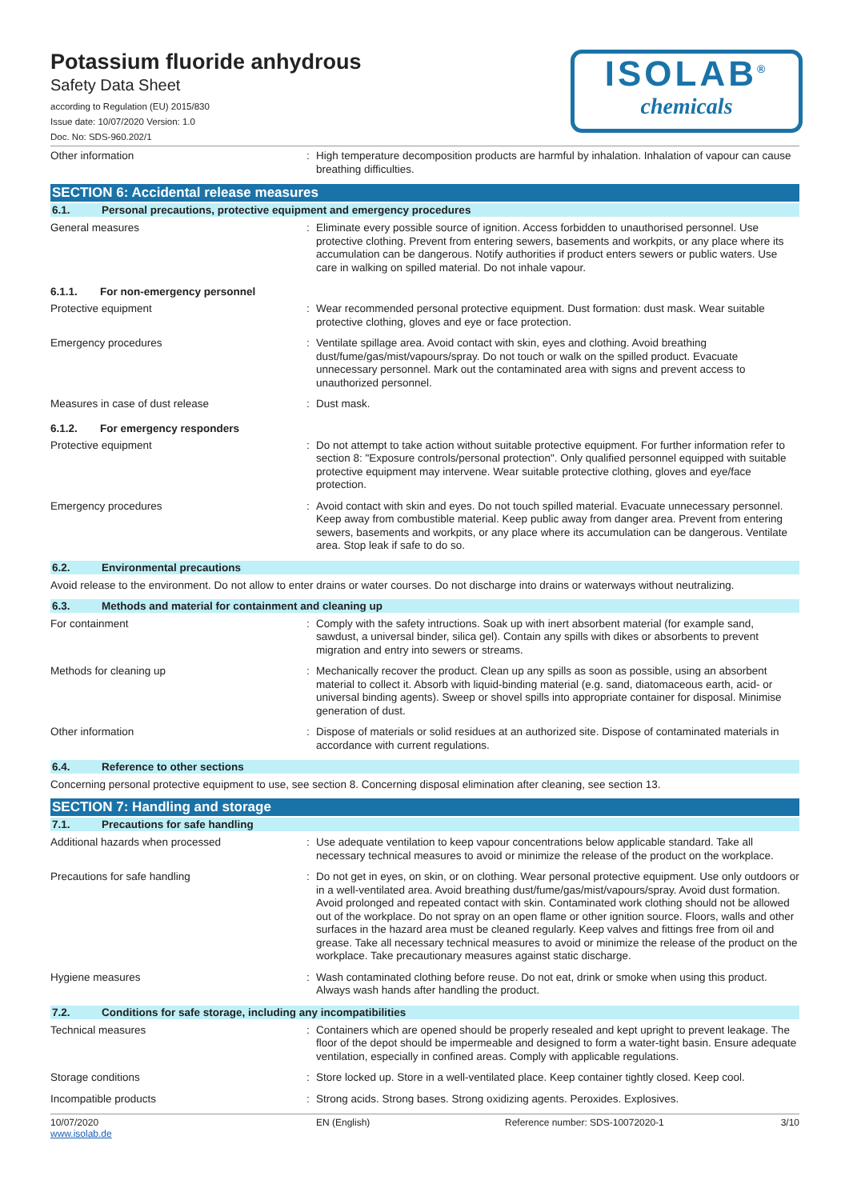Potassium fluoride anhydrous
Safety Data Sheet
according to Regulation (EU) 2015/830
Issue date: 10/07/2020 Version: 1.0
Doc. No: SDS-960.202/1
ISOLAB<sup>®</sup>
chemicals
Other information : High temperature decomposition products are harmful by inhalation. Inhalation of vapour can cause breathing difficulties.
SECTION 6: Accidental release measures
6.1. Personal precautions, protective equipment and emergency procedures
General measures : Eliminate every possible source of ignition. Access forbidden to unauthorised personnel. Use protective clothing. Prevent from entering sewers, basements and workpits, or any place where its accumulation can be dangerous. Notify authorities if product enters sewers or public waters. Use care in walking on spilled material. Do not inhale vapour.
6.1.1. For non-emergency personnel
Protective equipment : Wear recommended personal protective equipment. Dust formation: dust mask. Wear suitable protective clothing, gloves and eye or face protection.
Emergency procedures : Ventilate spillage area. Avoid contact with skin, eyes and clothing. Avoid breathing dust/fume/gas/mist/vapours/spray. Do not touch or walk on the spilled product. Evacuate unnecessary personnel. Mark out the contaminated area with signs and prevent access to unauthorized personnel.
Measures in case of dust release : Dust mask.
6.1.2. For emergency responders
Protective equipment : Do not attempt to take action without suitable protective equipment. For further information refer to section 8: "Exposure controls/personal protection". Only qualified personnel equipped with suitable protective equipment may intervene. Wear suitable protective clothing, gloves and eye/face protection.
Emergency procedures : Avoid contact with skin and eyes. Do not touch spilled material. Evacuate unnecessary personnel. Keep away from combustible material. Keep public away from danger area. Prevent from entering sewers, basements and workpits, or any place where its accumulation can be dangerous. Ventilate area. Stop leak if safe to do so.
6.2. Environmental precautions
Avoid release to the environment. Do not allow to enter drains or water courses. Do not discharge into drains or waterways without neutralizing.
6.3. Methods and material for containment and cleaning up
For containment : Comply with the safety intructions. Soak up with inert absorbent material (for example sand, sawdust, a universal binder, silica gel). Contain any spills with dikes or absorbents to prevent migration and entry into sewers or streams.
Methods for cleaning up : Mechanically recover the product. Clean up any spills as soon as possible, using an absorbent material to collect it. Absorb with liquid-binding material (e.g. sand, diatomaceous earth, acid- or universal binding agents). Sweep or shovel spills into appropriate container for disposal. Minimise generation of dust.
Other information : Dispose of materials or solid residues at an authorized site. Dispose of contaminated materials in accordance with current regulations.
6.4. Reference to other sections
Concerning personal protective equipment to use, see section 8. Concerning disposal elimination after cleaning, see section 13.
SECTION 7: Handling and storage
7.1. Precautions for safe handling
Additional hazards when processed : Use adequate ventilation to keep vapour concentrations below applicable standard. Take all necessary technical measures to avoid or minimize the release of the product on the workplace.
Precautions for safe handling : Do not get in eyes, on skin, or on clothing. Wear personal protective equipment. Use only outdoors or in a well-ventilated area. Avoid breathing dust/fume/gas/mist/vapours/spray. Avoid dust formation. Avoid prolonged and repeated contact with skin. Contaminated work clothing should not be allowed out of the workplace. Do not spray on an open flame or other ignition source. Floors, walls and other surfaces in the hazard area must be cleaned regularly. Keep valves and fittings free from oil and grease. Take all necessary technical measures to avoid or minimize the release of the product on the workplace. Take precautionary measures against static discharge.
Hygiene measures : Wash contaminated clothing before reuse. Do not eat, drink or smoke when using this product. Always wash hands after handling the product.
7.2. Conditions for safe storage, including any incompatibilities
Technical measures : Containers which are opened should be properly resealed and kept upright to prevent leakage. The floor of the depot should be impermeable and designed to form a water-tight basin. Ensure adequate ventilation, especially in confined areas. Comply with applicable regulations.
Storage conditions : Store locked up. Store in a well-ventilated place. Keep container tightly closed. Keep cool.
Incompatible products : Strong acids. Strong bases. Strong oxidizing agents. Peroxides. Explosives.
10/07/2020
www.isolab.de
EN (English) Reference number: SDS-10072020-1
3/10